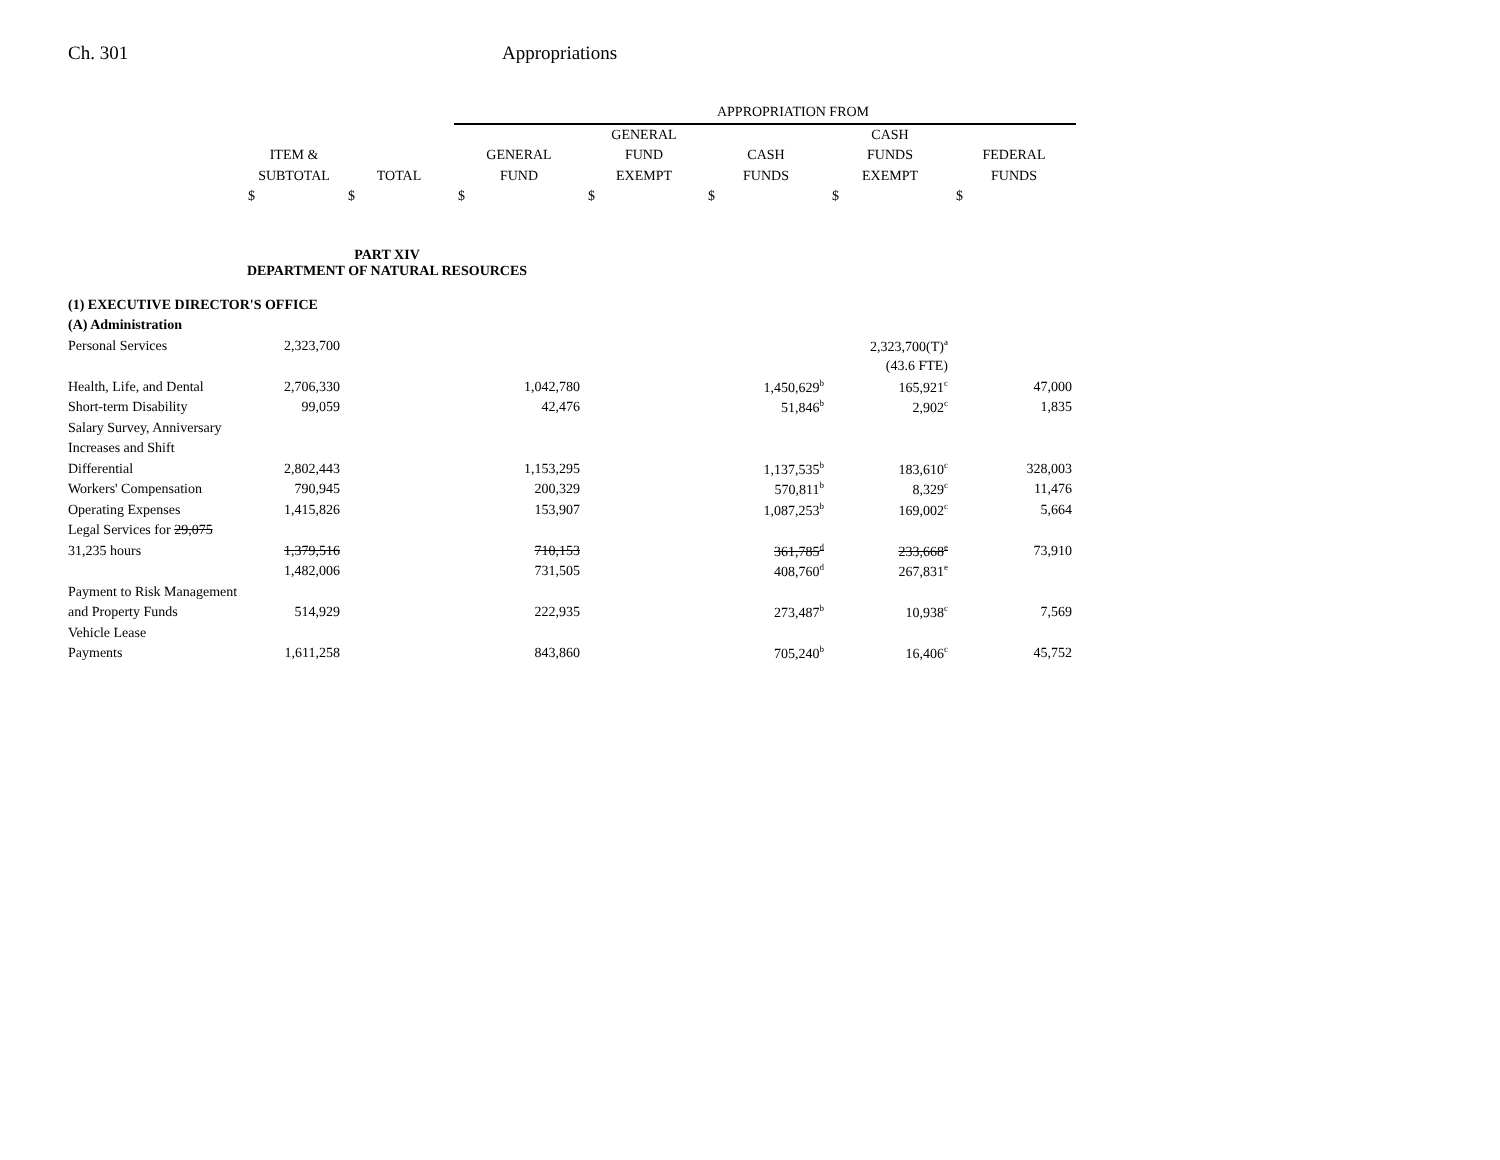Ch. 301 Appropriations
| | | | APPROPRIATION FROM | | | | |
| --- | --- | --- | --- | --- | --- | --- | --- |
| | | | | GENERAL | | CASH | |
| | ITEM & | | GENERAL | FUND | CASH | FUNDS | FEDERAL |
| | SUBTOTAL | TOTAL | FUND | EXEMPT | FUNDS | EXEMPT | FUNDS |
| | $ | $ | $ | $ | $ | $ | $ |
| PART XIV DEPARTMENT OF NATURAL RESOURCES | | | | | | | |
| (1) EXECUTIVE DIRECTOR'S OFFICE | | | | | | | |
| (A) Administration | | | | | | | |
| Personal Services | 2,323,700 | | | | | 2,323,700(T)<sup>a</sup> | |
| | | | | | | (43.6 FTE) | |
| Health, Life, and Dental | 2,706,330 | | 1,042,780 | | 1,450,629<sup>b</sup> | 165,921<sup>c</sup> | 47,000 |
| Short-term Disability | 99,059 | | 42,476 | | 51,846<sup>b</sup> | 2,902<sup>c</sup> | 1,835 |
| Salary Survey, Anniversary | | | | | | | |
| Increases and Shift | | | | | | | |
| Differential | 2,802,443 | | 1,153,295 | | 1,137,535<sup>b</sup> | 183,610<sup>c</sup> | 328,003 |
| Workers' Compensation | 790,945 | | 200,329 | | 570,811<sup>b</sup> | 8,329<sup>c</sup> | 11,476 |
| Operating Expenses | 1,415,826 | | 153,907 | | 1,087,253<sup>b</sup> | 169,002<sup>c</sup> | 5,664 |
| Legal Services for 29,075 | | | | | | | |
| 31,235 hours | 1,379,516 | | 710,153 | | 361,785<sup>d</sup> | 233,668<sup>e</sup> | 73,910 |
| | 1,482,006 | | 731,505 | | 408,760<sup>d</sup> | 267,831<sup>e</sup> | |
| Payment to Risk Management | | | | | | | |
| and Property Funds | 514,929 | | 222,935 | | 273,487<sup>b</sup> | 10,938<sup>c</sup> | 7,569 |
| Vehicle Lease | | | | | | | |
| Payments | 1,611,258 | | 843,860 | | 705,240<sup>b</sup> | 16,406<sup>c</sup> | 45,752 |